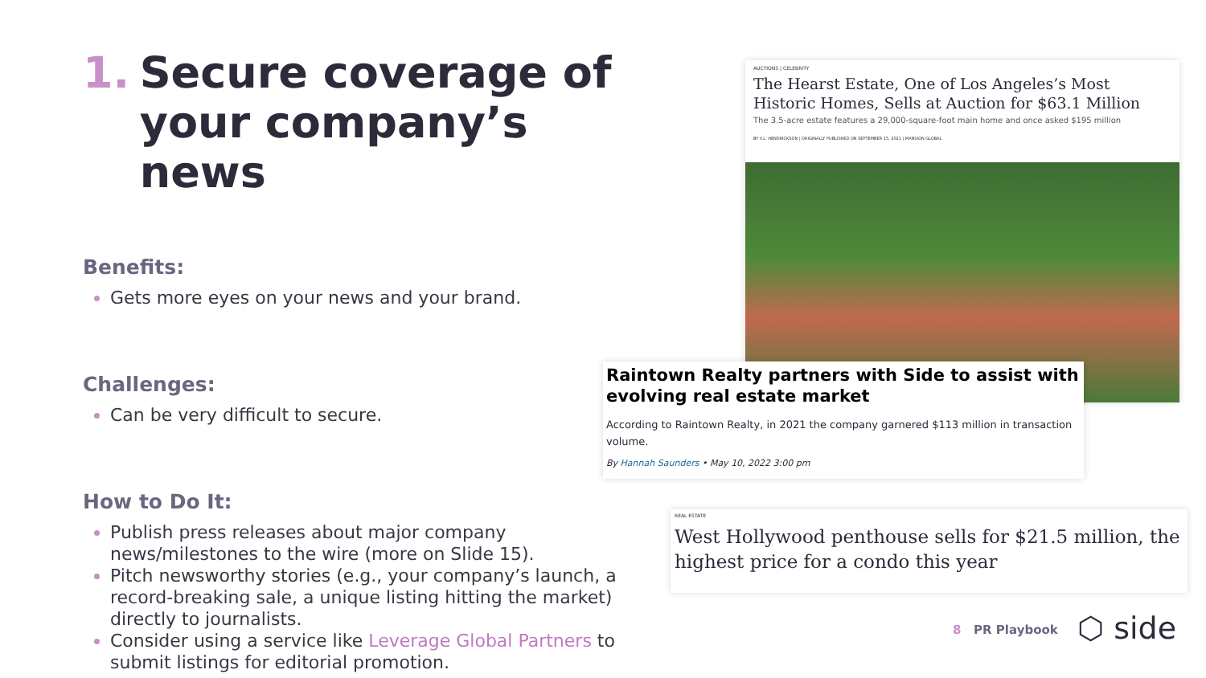1. Secure coverage of
your company’s news
Benefits:
Gets more eyes on your news and your brand.
Challenges:
Can be very difficult to secure.
How to Do It:
Publish press releases about major company news/milestones to the wire (more on Slide 15).
Pitch newsworthy stories (e.g., your company’s launch, a record-breaking sale, a unique listing hitting the market) directly to journalists.
Consider using a service like Leverage Global Partners to submit listings for editorial promotion.
AUCTIONS | CELEBRITY
The Hearst Estate, One of Los Angeles’s Most Historic Homes, Sells at Auction for $63.1 Million
The 3.5-acre estate features a 29,000-square-foot main home and once asked $195 million
BY V.L. HENDRICKSON | ORIGINALLY PUBLISHED ON SEPTEMBER 15, 2021 | MANSION GLOBAL
Raintown Realty partners with Side to assist with evolving real estate market
According to Raintown Realty, in 2021 the company garnered $113 million in transaction volume.
By Hannah Saunders • May 10, 2022 3:00 pm
REAL ESTATE
West Hollywood penthouse sells for $21.5 million, the highest price for a condo this year
8 PR Playbook ⬡ side